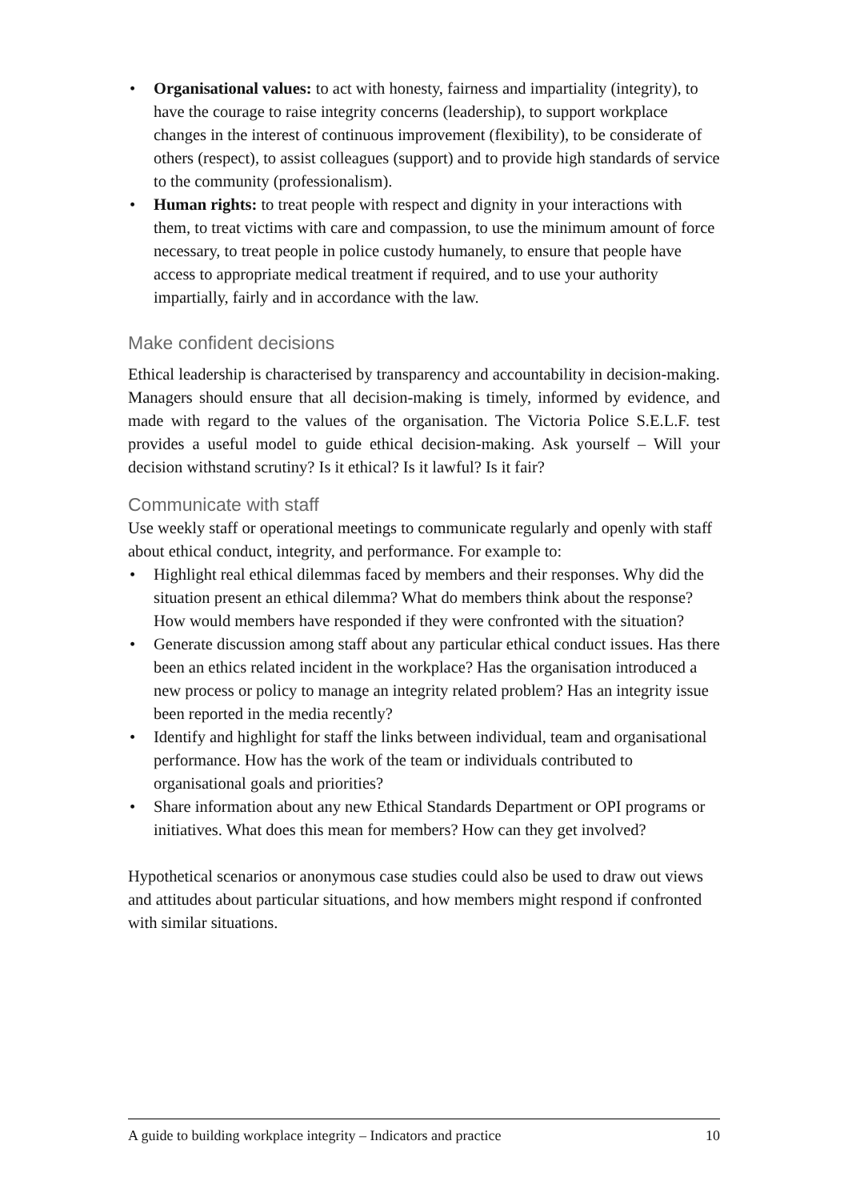• Organisational values: to act with honesty, fairness and impartiality (integrity), to have the courage to raise integrity concerns (leadership), to support workplace changes in the interest of continuous improvement (flexibility), to be considerate of others (respect), to assist colleagues (support) and to provide high standards of service to the community (professionalism).
• Human rights: to treat people with respect and dignity in your interactions with them, to treat victims with care and compassion, to use the minimum amount of force necessary, to treat people in police custody humanely, to ensure that people have access to appropriate medical treatment if required, and to use your authority impartially, fairly and in accordance with the law.
Make confident decisions
Ethical leadership is characterised by transparency and accountability in decision-making. Managers should ensure that all decision-making is timely, informed by evidence, and made with regard to the values of the organisation. The Victoria Police S.E.L.F. test provides a useful model to guide ethical decision-making. Ask yourself – Will your decision withstand scrutiny? Is it ethical? Is it lawful? Is it fair?
Communicate with staff
Use weekly staff or operational meetings to communicate regularly and openly with staff about ethical conduct, integrity, and performance. For example to:
• Highlight real ethical dilemmas faced by members and their responses. Why did the situation present an ethical dilemma? What do members think about the response? How would members have responded if they were confronted with the situation?
• Generate discussion among staff about any particular ethical conduct issues. Has there been an ethics related incident in the workplace? Has the organisation introduced a new process or policy to manage an integrity related problem? Has an integrity issue been reported in the media recently?
• Identify and highlight for staff the links between individual, team and organisational performance. How has the work of the team or individuals contributed to organisational goals and priorities?
• Share information about any new Ethical Standards Department or OPI programs or initiatives. What does this mean for members? How can they get involved?
Hypothetical scenarios or anonymous case studies could also be used to draw out views and attitudes about particular situations, and how members might respond if confronted with similar situations.
A guide to building workplace integrity – Indicators and practice 10